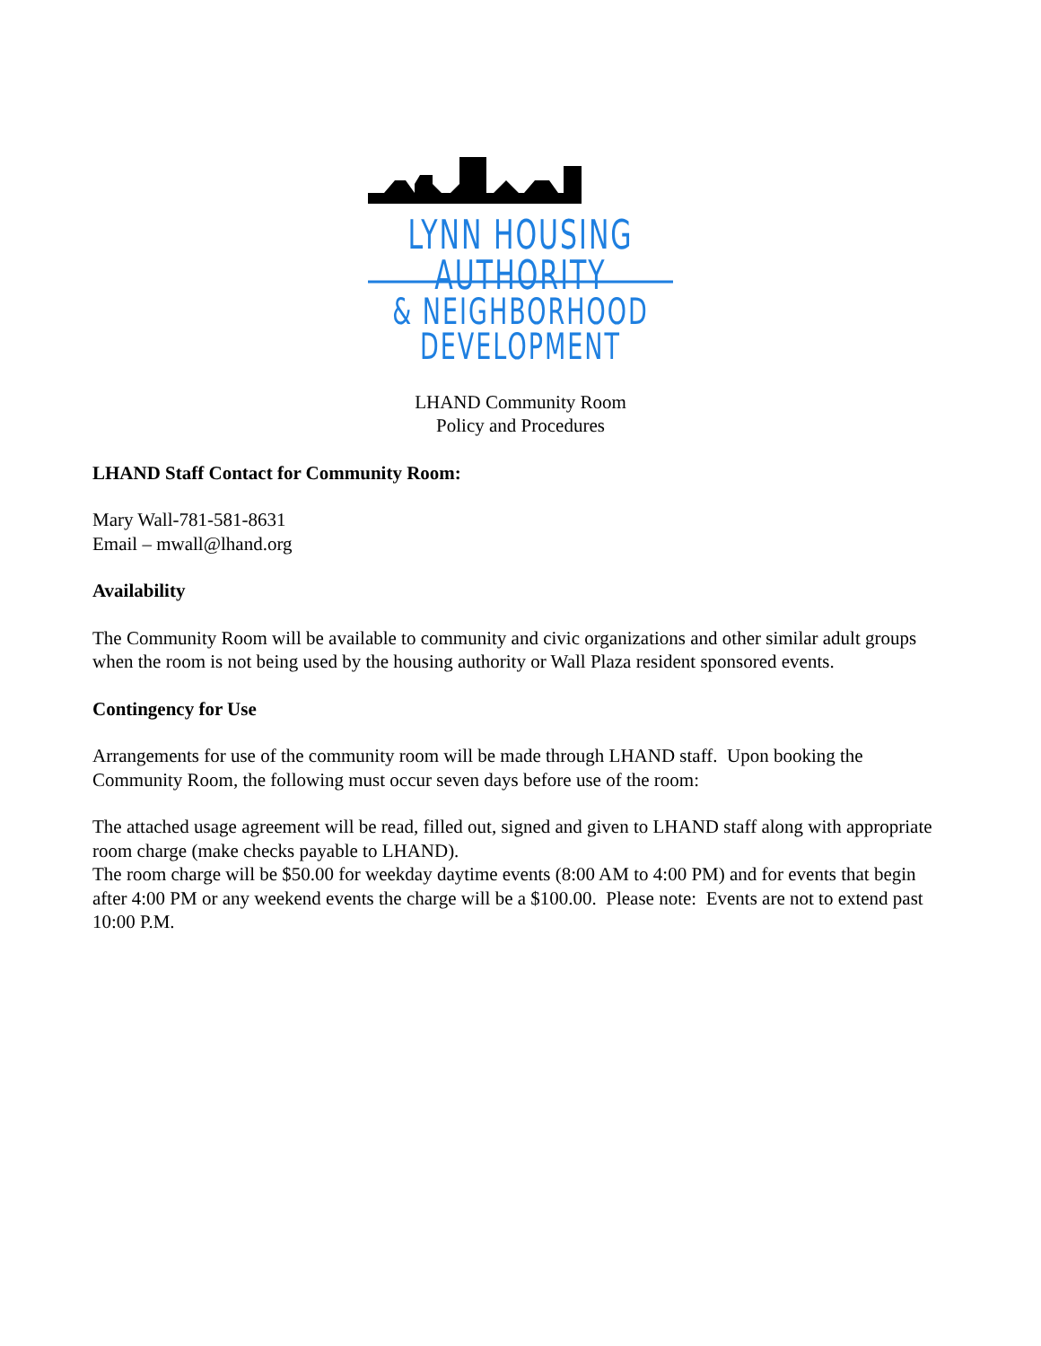LYNN HOUSING AUTHORITY
& NEIGHBORHOOD DEVELOPMENT
LHAND Community Room
Policy and Procedures
LHAND Staff Contact for Community Room:
Mary Wall-781-581-8631
Email – mwall@lhand.org
Availability
The Community Room will be available to community and civic organizations and other similar adult groups when the room is not being used by the housing authority or Wall Plaza resident sponsored events.
Contingency for Use
Arrangements for use of the community room will be made through LHAND staff. Upon booking the Community Room, the following must occur seven days before use of the room:
The attached usage agreement will be read, filled out, signed and given to LHAND staff along with appropriate room charge (make checks payable to LHAND).
The room charge will be $50.00 for weekday daytime events (8:00 AM to 4:00 PM) and for events that begin after 4:00 PM or any weekend events the charge will be a $100.00. Please note: Events are not to extend past 10:00 P.M.